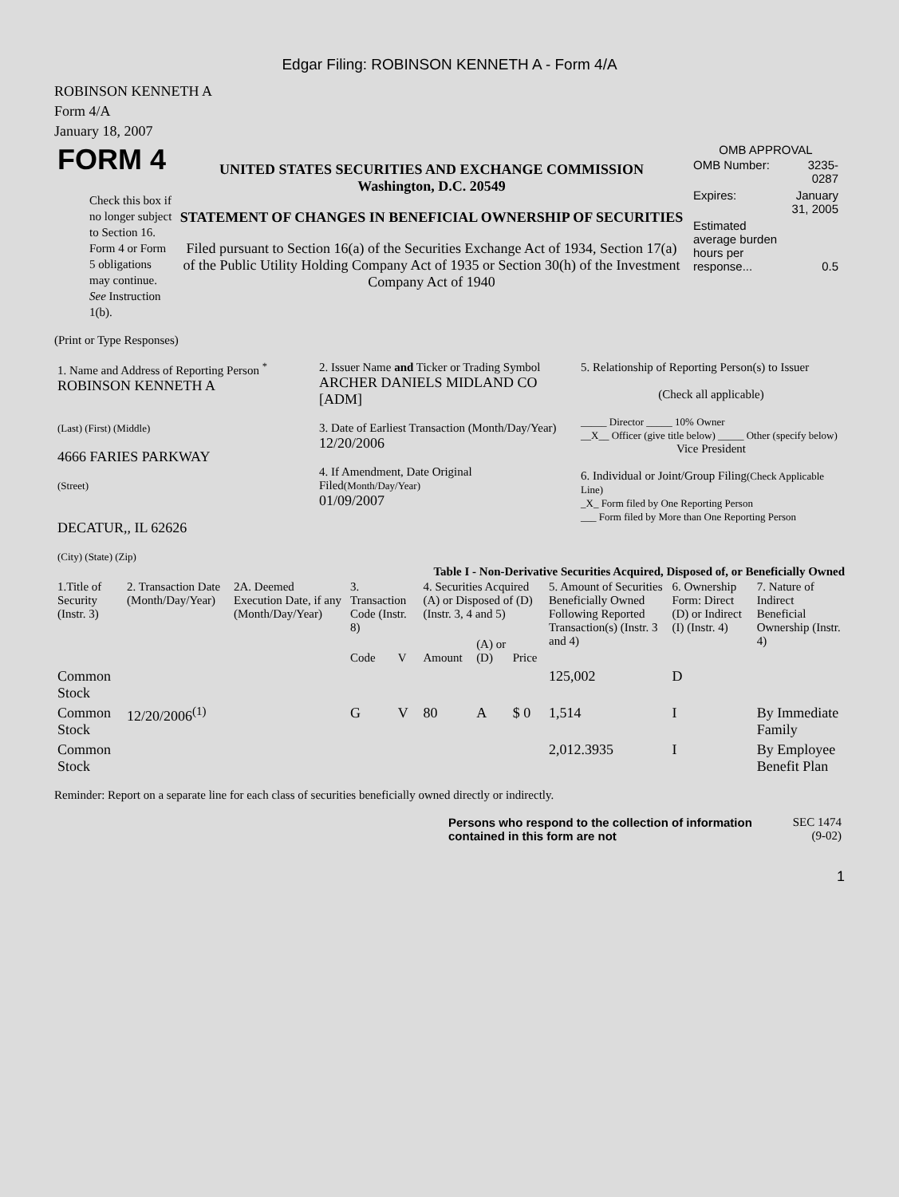Edgar Filing: ROBINSON KENNETH A - Form 4/A
ROBINSON KENNETH A
Form 4/A
January 18, 2007
| FORM 4 Check this box if no longer subject to Section 16. Form 4 or Form 5 obligations may continue. See Instruction 1(b). | UNITED STATES SECURITIES AND EXCHANGE COMMISSION Washington, D.C. 20549 STATEMENT OF CHANGES IN BENEFICIAL OWNERSHIP OF SECURITIES Filed pursuant to Section 16(a) of the Securities Exchange Act of 1934, Section 17(a) of the Public Utility Holding Company Act of 1935 or Section 30(h) of the Investment Company Act of 1940 | OMB APPROVAL / OMB Number: / 3235-0287 / / Expires: / January 31, 2005 / / Estimated average burden hours per response... / 0.5 / |
(Print or Type Responses)
| 1. Name and Address of Reporting Person <sup>*</sup> ROBINSON KENNETH A (Last) (First) (Middle) 4666 FARIES PARKWAY (Street) DECATUR,, IL 62626 (City) (State) (Zip) | 2. Issuer Name and Ticker or Trading Symbol ARCHER DANIELS MIDLAND CO [ADM] 3. Date of Earliest Transaction (Month/Day/Year) 12/20/2006 4. If Amendment, Date Original Filed (Month/Day/Year) 01/09/2007 | 5. Relationship of Reporting Person(s) to Issuer (Check all applicable) _____ Director _____ 10% Owner __X__ Officer (give title below) _____ Other (specify below) Vice President 6. Individual or Joint/Group Filing (Check Applicable Line) _X_ Form filed by One Reporting Person ___ Form filed by More than One Reporting Person |
Table I - Non-Derivative Securities Acquired, Disposed of, or Beneficially Owned
| 1.Title of Security (Instr. 3) | 2. Transaction Date (Month/Day/Year) | 2A. Deemed Execution Date, if any (Month/Day/Year) | 3. Transaction Code (Instr. 8) | | 4. Securities Acquired (A) or Disposed of (D) (Instr. 3, 4 and 5) | | | 5. Amount of Securities Beneficially Owned Following Reported Transaction(s) (Instr. 3 and 4) | 6. Ownership Form: Direct (D) or Indirect (I) (Instr. 4) | 7. Nature of Indirect Beneficial Ownership (Instr. 4) |
| --- | --- | --- | --- | --- | --- | --- | --- | --- | --- | --- |
| | | | Code | V | Amount | (A) or (D) | Price | | | |
| Common Stock | | | | | | | | 125,002 | D | |
| Common Stock | 12/20/2006<sup>(1)</sup> | | G | V | 80 | A | $ 0 | 1,514 | I | By Immediate Family |
| Common Stock | | | | | | | | 2,012.3935 | I | By Employee Benefit Plan |
Reminder: Report on a separate line for each class of securities beneficially owned directly or indirectly.
| Persons who respond to the collection of information contained in this form are not | SEC 1474 (9-02) |
1